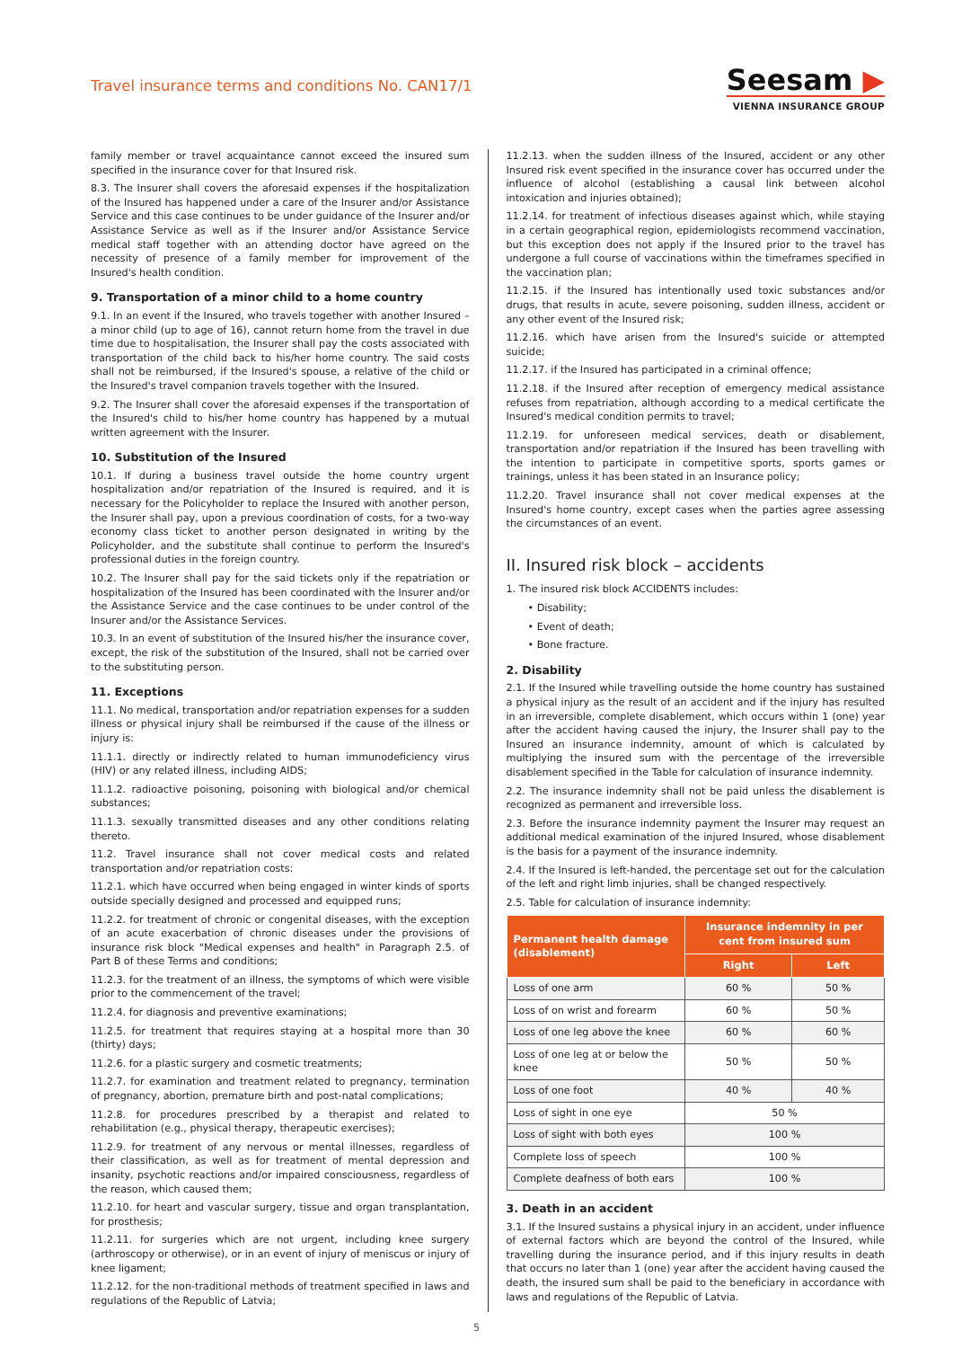Travel insurance terms and conditions No. CAN17/1
Seesam ▶
VIENNA INSURANCE GROUP
family member or travel acquaintance cannot exceed the insured sum specified in the insurance cover for that Insured risk.
8.3. The Insurer shall covers the aforesaid expenses if the hospitalization of the Insured has happened under a care of the Insurer and/or Assistance Service and this case continues to be under guidance of the Insurer and/or Assistance Service as well as if the Insurer and/or Assistance Service medical staff together with an attending doctor have agreed on the necessity of presence of a family member for improvement of the Insured's health condition.
9. Transportation of a minor child to a home country
9.1. In an event if the Insured, who travels together with another Insured – a minor child (up to age of 16), cannot return home from the travel in due time due to hospitalisation, the Insurer shall pay the costs associated with transportation of the child back to his/her home country. The said costs shall not be reimbursed, if the Insured's spouse, a relative of the child or the Insured's travel companion travels together with the Insured.
9.2. The Insurer shall cover the aforesaid expenses if the transportation of the Insured's child to his/her home country has happened by a mutual written agreement with the Insurer.
10. Substitution of the Insured
10.1. If during a business travel outside the home country urgent hospitalization and/or repatriation of the Insured is required, and it is necessary for the Policyholder to replace the Insured with another person, the Insurer shall pay, upon a previous coordination of costs, for a two-way economy class ticket to another person designated in writing by the Policyholder, and the substitute shall continue to perform the Insured's professional duties in the foreign country.
10.2. The Insurer shall pay for the said tickets only if the repatriation or hospitalization of the Insured has been coordinated with the Insurer and/or the Assistance Service and the case continues to be under control of the Insurer and/or the Assistance Services.
10.3. In an event of substitution of the Insured his/her the insurance cover, except, the risk of the substitution of the Insured, shall not be carried over to the substituting person.
11. Exceptions
11.1. No medical, transportation and/or repatriation expenses for a sudden illness or physical injury shall be reimbursed if the cause of the illness or injury is:
11.1.1. directly or indirectly related to human immunodeficiency virus (HIV) or any related illness, including AIDS;
11.1.2. radioactive poisoning, poisoning with biological and/or chemical substances;
11.1.3. sexually transmitted diseases and any other conditions relating thereto.
11.2. Travel insurance shall not cover medical costs and related transportation and/or repatriation costs:
11.2.1. which have occurred when being engaged in winter kinds of sports outside specially designed and processed and equipped runs;
11.2.2. for treatment of chronic or congenital diseases, with the exception of an acute exacerbation of chronic diseases under the provisions of insurance risk block "Medical expenses and health" in Paragraph 2.5. of Part B of these Terms and conditions;
11.2.3. for the treatment of an illness, the symptoms of which were visible prior to the commencement of the travel;
11.2.4. for diagnosis and preventive examinations;
11.2.5. for treatment that requires staying at a hospital more than 30 (thirty) days;
11.2.6. for a plastic surgery and cosmetic treatments;
11.2.7. for examination and treatment related to pregnancy, termination of pregnancy, abortion, premature birth and post-natal complications;
11.2.8. for procedures prescribed by a therapist and related to rehabilitation (e.g., physical therapy, therapeutic exercises);
11.2.9. for treatment of any nervous or mental illnesses, regardless of their classification, as well as for treatment of mental depression and insanity, psychotic reactions and/or impaired consciousness, regardless of the reason, which caused them;
11.2.10. for heart and vascular surgery, tissue and organ transplantation, for prosthesis;
11.2.11. for surgeries which are not urgent, including knee surgery (arthroscopy or otherwise), or in an event of injury of meniscus or injury of knee ligament;
11.2.12. for the non-traditional methods of treatment specified in laws and regulations of the Republic of Latvia;
11.2.13. when the sudden illness of the Insured, accident or any other Insured risk event specified in the insurance cover has occurred under the influence of alcohol (establishing a causal link between alcohol intoxication and injuries obtained);
11.2.14. for treatment of infectious diseases against which, while staying in a certain geographical region, epidemiologists recommend vaccination, but this exception does not apply if the Insured prior to the travel has undergone a full course of vaccinations within the timeframes specified in the vaccination plan;
11.2.15. if the Insured has intentionally used toxic substances and/or drugs, that results in acute, severe poisoning, sudden illness, accident or any other event of the Insured risk;
11.2.16. which have arisen from the Insured's suicide or attempted suicide;
11.2.17. if the Insured has participated in a criminal offence;
11.2.18. if the Insured after reception of emergency medical assistance refuses from repatriation, although according to a medical certificate the Insured's medical condition permits to travel;
11.2.19. for unforeseen medical services, death or disablement, transportation and/or repatriation if the Insured has been travelling with the intention to participate in competitive sports, sports games or trainings, unless it has been stated in an Insurance policy;
11.2.20. Travel insurance shall not cover medical expenses at the Insured's home country, except cases when the parties agree assessing the circumstances of an event.
II. Insured risk block – accidents
1. The insured risk block ACCIDENTS includes:
• Disability;
• Event of death;
• Bone fracture.
2. Disability
2.1. If the Insured while travelling outside the home country has sustained a physical injury as the result of an accident and if the injury has resulted in an irreversible, complete disablement, which occurs within 1 (one) year after the accident having caused the injury, the Insurer shall pay to the Insured an insurance indemnity, amount of which is calculated by multiplying the insured sum with the percentage of the irreversible disablement specified in the Table for calculation of insurance indemnity.
2.2. The insurance indemnity shall not be paid unless the disablement is recognized as permanent and irreversible loss.
2.3. Before the insurance indemnity payment the Insurer may request an additional medical examination of the injured Insured, whose disablement is the basis for a payment of the insurance indemnity.
2.4. If the Insured is left-handed, the percentage set out for the calculation of the left and right limb injuries, shall be changed respectively.
2.5. Table for calculation of insurance indemnity:
| Permanent health damage (disablement) | Insurance indemnity in per cent from insured sum | |
| --- | --- | --- |
| | Right | Left |
| Loss of one arm | 60 % | 50 % |
| Loss of on wrist and forearm | 60 % | 50 % |
| Loss of one leg above the knee | 60 % | 60 % |
| Loss of one leg at or below the knee | 50 % | 50 % |
| Loss of one foot | 40 % | 40 % |
| Loss of sight in one eye | 50 % | |
| Loss of sight with both eyes | 100 % | |
| Complete loss of speech | 100 % | |
| Complete deafness of both ears | 100 % | |
3. Death in an accident
3.1. If the Insured sustains a physical injury in an accident, under influence of external factors which are beyond the control of the Insured, while travelling during the insurance period, and if this injury results in death that occurs no later than 1 (one) year after the accident having caused the death, the insured sum shall be paid to the beneficiary in accordance with laws and regulations of the Republic of Latvia.
5